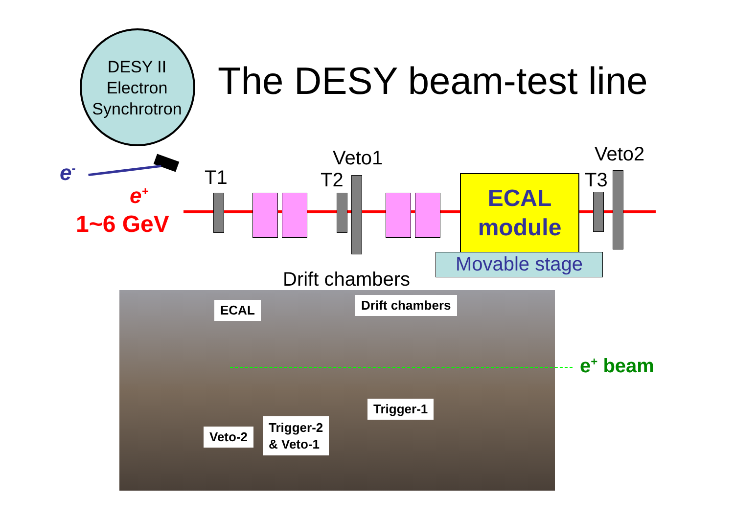DESY II
Electron
Synchrotron
The DESY beam-test line
e<sup>-</sup>
e<sup>+</sup>
1~6 GeV
T1 T2
Veto1
ECAL
module
Movable stage
T3
Veto2
Drift chambers
e<sup>+</sup> beam
ECAL Drift chambers
Trigger-1
Veto-2
Trigger-2
& Veto-1